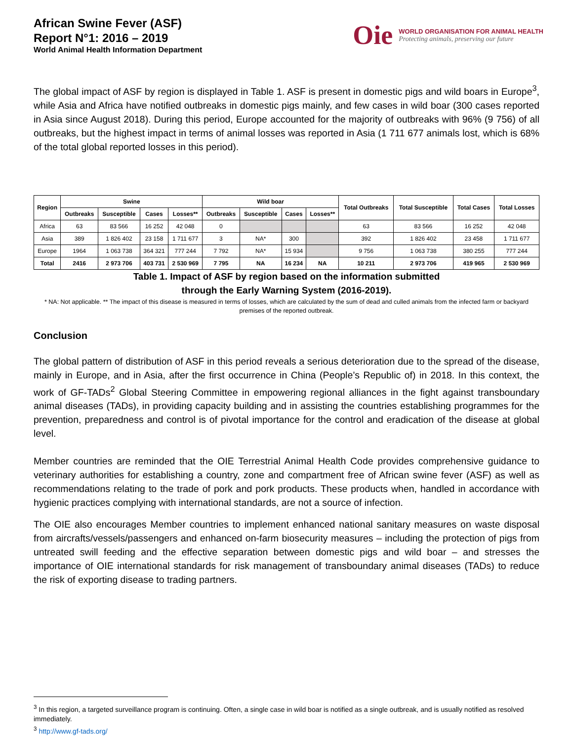African Swine Fever (ASF)
Report N°1: 2016 – 2019
World Animal Health Information Department
Oie
WORLD ORGANISATION FOR ANIMAL HEALTH
Protecting animals, preserving our future
The global impact of ASF by region is displayed in Table 1. ASF is present in domestic pigs and wild boars in Europe<sup>3</sup>, while Asia and Africa have notified outbreaks in domestic pigs mainly, and few cases in wild boar (300 cases reported in Asia since August 2018). During this period, Europe accounted for the majority of outbreaks with 96% (9 756) of all outbreaks, but the highest impact in terms of animal losses was reported in Asia (1 711 677 animals lost, which is 68% of the total global reported losses in this period).
| Region | Swine | | | | Wild boar | | | | Total Outbreaks | Total Susceptible | Total Cases | Total Losses |
| --- | --- | --- | --- | --- | --- | --- | --- | --- | --- | --- | --- | --- |
| | Outbreaks | Susceptible | Cases | Losses** | Outbreaks | Susceptible | Cases | Losses** | | | | |
| Africa | 63 | 83 566 | 16 252 | 42 048 | 0 | | | | 63 | 83 566 | 16 252 | 42 048 |
| Asia | 389 | 1 826 402 | 23 158 | 1 711 677 | 3 | NA* | 300 | | 392 | 1 826 402 | 23 458 | 1 711 677 |
| Europe | 1964 | 1 063 738 | 364 321 | 777 244 | 7 792 | NA* | 15 934 | | 9 756 | 1 063 738 | 380 255 | 777 244 |
| Total | 2416 | 2 973 706 | 403 731 | 2 530 969 | 7 795 | NA | 16 234 | NA | 10 211 | 2 973 706 | 419 965 | 2 530 969 |
Table 1. Impact of ASF by region based on the information submitted
through the Early Warning System (2016-2019).
* NA: Not applicable. ** The impact of this disease is measured in terms of losses, which are calculated by the sum of dead and culled animals from the infected farm or backyard premises of the reported outbreak.
Conclusion
The global pattern of distribution of ASF in this period reveals a serious deterioration due to the spread of the disease, mainly in Europe, and in Asia, after the first occurrence in China (People’s Republic of) in 2018. In this context, the work of GF-TADs<sup>2</sup> Global Steering Committee in empowering regional alliances in the fight against transboundary animal diseases (TADs), in providing capacity building and in assisting the countries establishing programmes for the prevention, preparedness and control is of pivotal importance for the control and eradication of the disease at global level.
Member countries are reminded that the OIE Terrestrial Animal Health Code provides comprehensive guidance to veterinary authorities for establishing a country, zone and compartment free of African swine fever (ASF) as well as recommendations relating to the trade of pork and pork products. These products when, handled in accordance with hygienic practices complying with international standards, are not a source of infection.
The OIE also encourages Member countries to implement enhanced national sanitary measures on waste disposal from aircrafts/vessels/passengers and enhanced on-farm biosecurity measures – including the protection of pigs from untreated swill feeding and the effective separation between domestic pigs and wild boar – and stresses the importance of OIE international standards for risk management of transboundary animal diseases (TADs) to reduce the risk of exporting disease to trading partners.
<sup>3</sup> In this region, a targeted surveillance program is continuing. Often, a single case in wild boar is notified as a single outbreak, and is usually notified as resolved immediately.
<sup>3</sup> http://www.gf-tads.org/